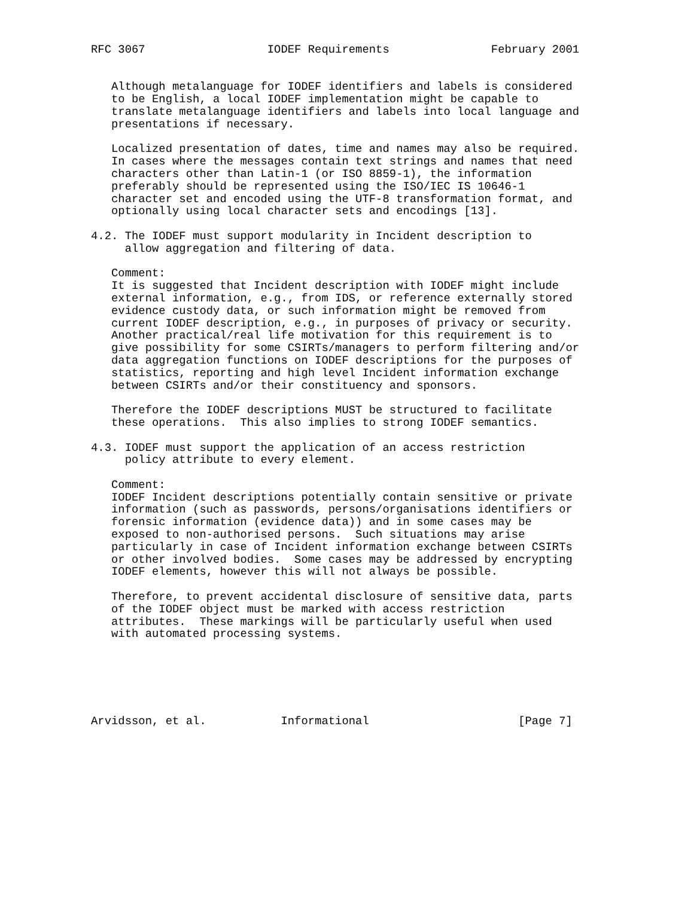RFC 3067                  IODEF Requirements               February 2001


   Although metalanguage for IODEF identifiers and labels is considered
   to be English, a local IODEF implementation might be capable to
   translate metalanguage identifiers and labels into local language and
   presentations if necessary.

   Localized presentation of dates, time and names may also be required.
   In cases where the messages contain text strings and names that need
   characters other than Latin-1 (or ISO 8859-1), the information
   preferably should be represented using the ISO/IEC IS 10646-1
   character set and encoded using the UTF-8 transformation format, and
   optionally using local character sets and encodings [13].

4.2. The IODEF must support modularity in Incident description to
     allow aggregation and filtering of data.

   Comment:
   It is suggested that Incident description with IODEF might include
   external information, e.g., from IDS, or reference externally stored
   evidence custody data, or such information might be removed from
   current IODEF description, e.g., in purposes of privacy or security.
   Another practical/real life motivation for this requirement is to
   give possibility for some CSIRTs/managers to perform filtering and/or
   data aggregation functions on IODEF descriptions for the purposes of
   statistics, reporting and high level Incident information exchange
   between CSIRTs and/or their constituency and sponsors.

   Therefore the IODEF descriptions MUST be structured to facilitate
   these operations.  This also implies to strong IODEF semantics.

4.3. IODEF must support the application of an access restriction
     policy attribute to every element.

   Comment:
   IODEF Incident descriptions potentially contain sensitive or private
   information (such as passwords, persons/organisations identifiers or
   forensic information (evidence data)) and in some cases may be
   exposed to non-authorised persons.  Such situations may arise
   particularly in case of Incident information exchange between CSIRTs
   or other involved bodies.  Some cases may be addressed by encrypting
   IODEF elements, however this will not always be possible.

   Therefore, to prevent accidental disclosure of sensitive data, parts
   of the IODEF object must be marked with access restriction
   attributes.  These markings will be particularly useful when used
   with automated processing systems.






Arvidsson, et al.           Informational                      [Page 7]